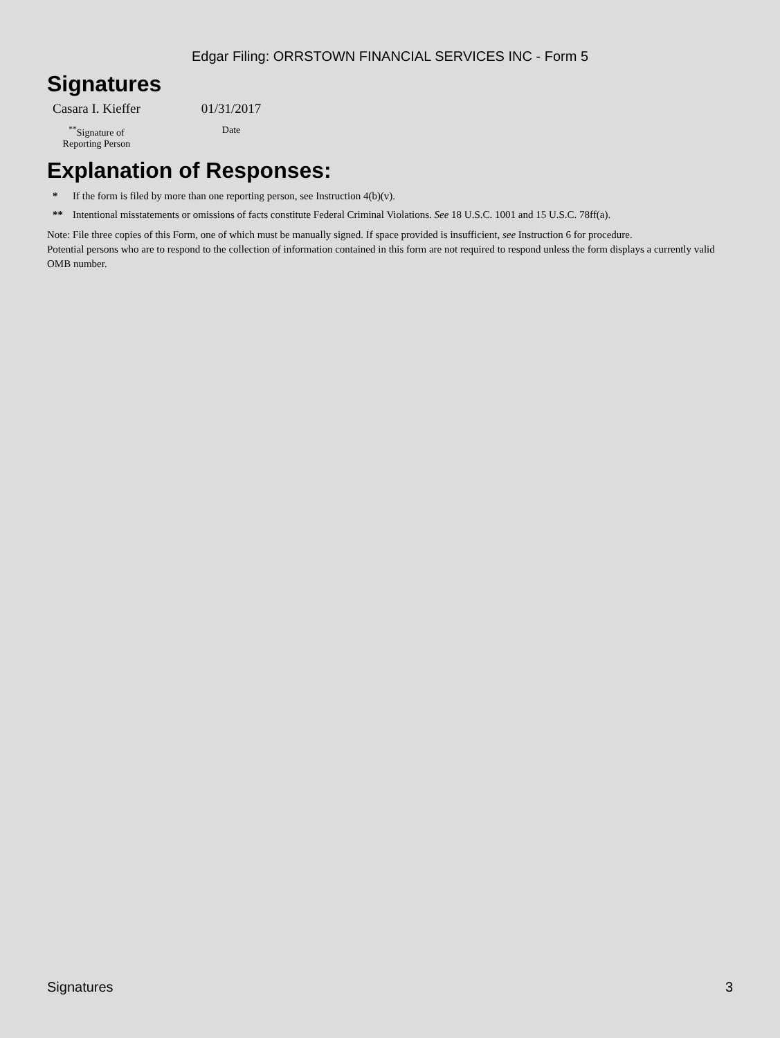Edgar Filing: ORRSTOWN FINANCIAL SERVICES INC - Form 5
Signatures
| Casara I. Kieffer | 01/31/2017 |
| <sup>**</sup> Signature of Reporting Person | Date |
Explanation of Responses:
| * | If the form is filed by more than one reporting person, see Instruction 4(b)(v). |
| ** | Intentional misstatements or omissions of facts constitute Federal Criminal Violations. See 18 U.S.C. 1001 and 15 U.S.C. 78ff(a). |
Note: File three copies of this Form, one of which must be manually signed. If space provided is insufficient, see Instruction 6 for procedure.
Potential persons who are to respond to the collection of information contained in this form are not required to respond unless the form displays a currently valid OMB number.
Signatures 3